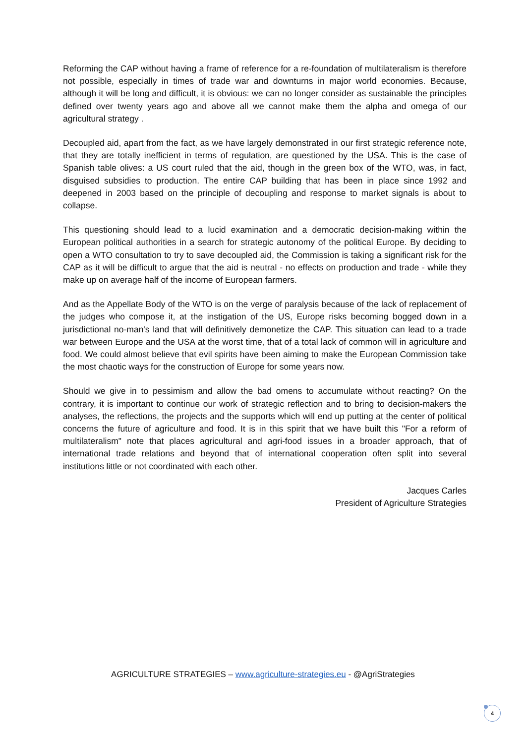Reforming the CAP without having a frame of reference for a re-foundation of multilateralism is therefore not possible, especially in times of trade war and downturns in major world economies. Because, although it will be long and difficult, it is obvious: we can no longer consider as sustainable the principles defined over twenty years ago and above all we cannot make them the alpha and omega of our agricultural strategy .
Decoupled aid, apart from the fact, as we have largely demonstrated in our first strategic reference note, that they are totally inefficient in terms of regulation, are questioned by the USA. This is the case of Spanish table olives: a US court ruled that the aid, though in the green box of the WTO, was, in fact, disguised subsidies to production. The entire CAP building that has been in place since 1992 and deepened in 2003 based on the principle of decoupling and response to market signals is about to collapse.
This questioning should lead to a lucid examination and a democratic decision-making within the European political authorities in a search for strategic autonomy of the political Europe. By deciding to open a WTO consultation to try to save decoupled aid, the Commission is taking a significant risk for the CAP as it will be difficult to argue that the aid is neutral - no effects on production and trade - while they make up on average half of the income of European farmers.
And as the Appellate Body of the WTO is on the verge of paralysis because of the lack of replacement of the judges who compose it, at the instigation of the US, Europe risks becoming bogged down in a jurisdictional no-man's land that will definitively demonetize the CAP. This situation can lead to a trade war between Europe and the USA at the worst time, that of a total lack of common will in agriculture and food. We could almost believe that evil spirits have been aiming to make the European Commission take the most chaotic ways for the construction of Europe for some years now.
Should we give in to pessimism and allow the bad omens to accumulate without reacting? On the contrary, it is important to continue our work of strategic reflection and to bring to decision-makers the analyses, the reflections, the projects and the supports which will end up putting at the center of political concerns the future of agriculture and food. It is in this spirit that we have built this "For a reform of multilateralism" note that places agricultural and agri-food issues in a broader approach, that of international trade relations and beyond that of international cooperation often split into several institutions little or not coordinated with each other.
Jacques Carles
President of Agriculture Strategies
AGRICULTURE STRATEGIES – www.agriculture-strategies.eu - @AgriStrategies
4